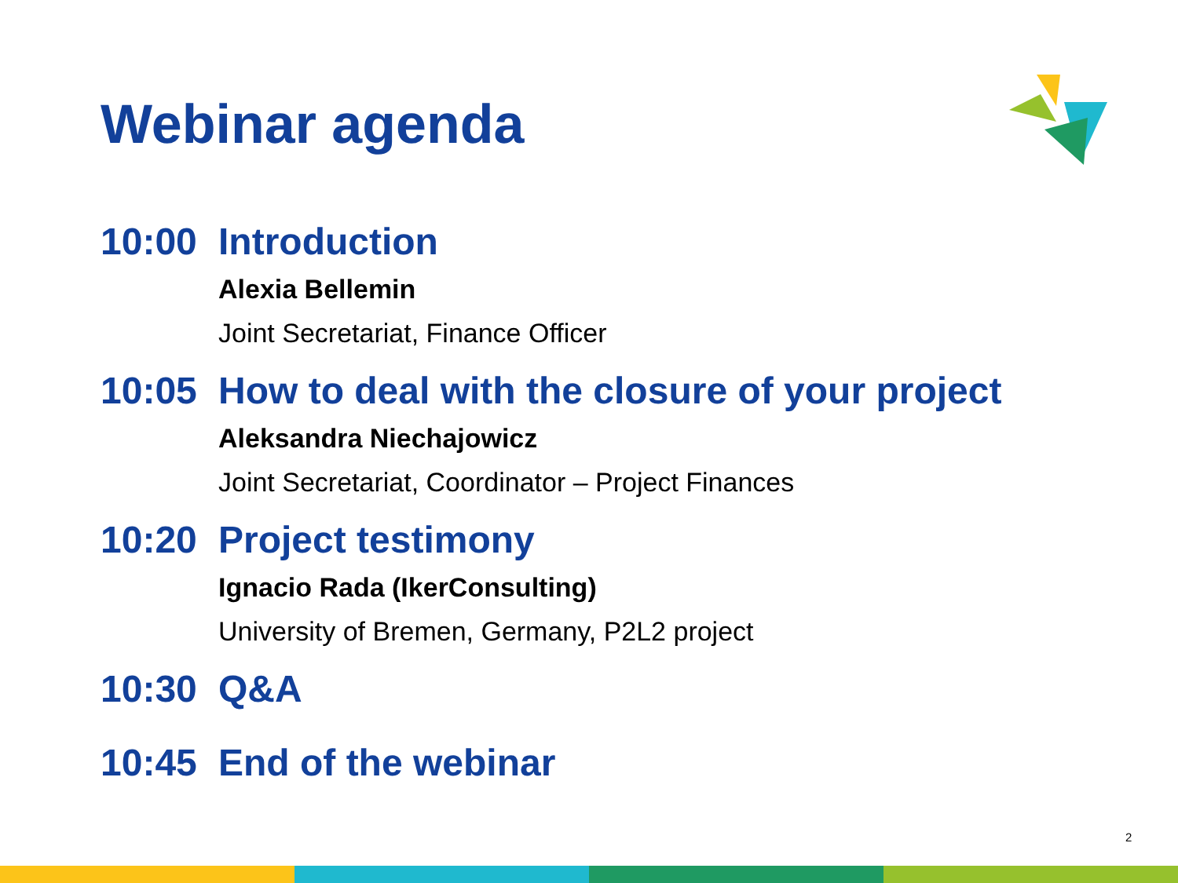Webinar agenda
10:00 Introduction
Alexia Bellemin
Joint Secretariat, Finance Officer
10:05 How to deal with the closure of your project
Aleksandra Niechajowicz
Joint Secretariat, Coordinator – Project Finances
10:20 Project testimony
Ignacio Rada (IkerConsulting)
University of Bremen, Germany, P2L2 project
10:30 Q&A
10:45 End of the webinar
2